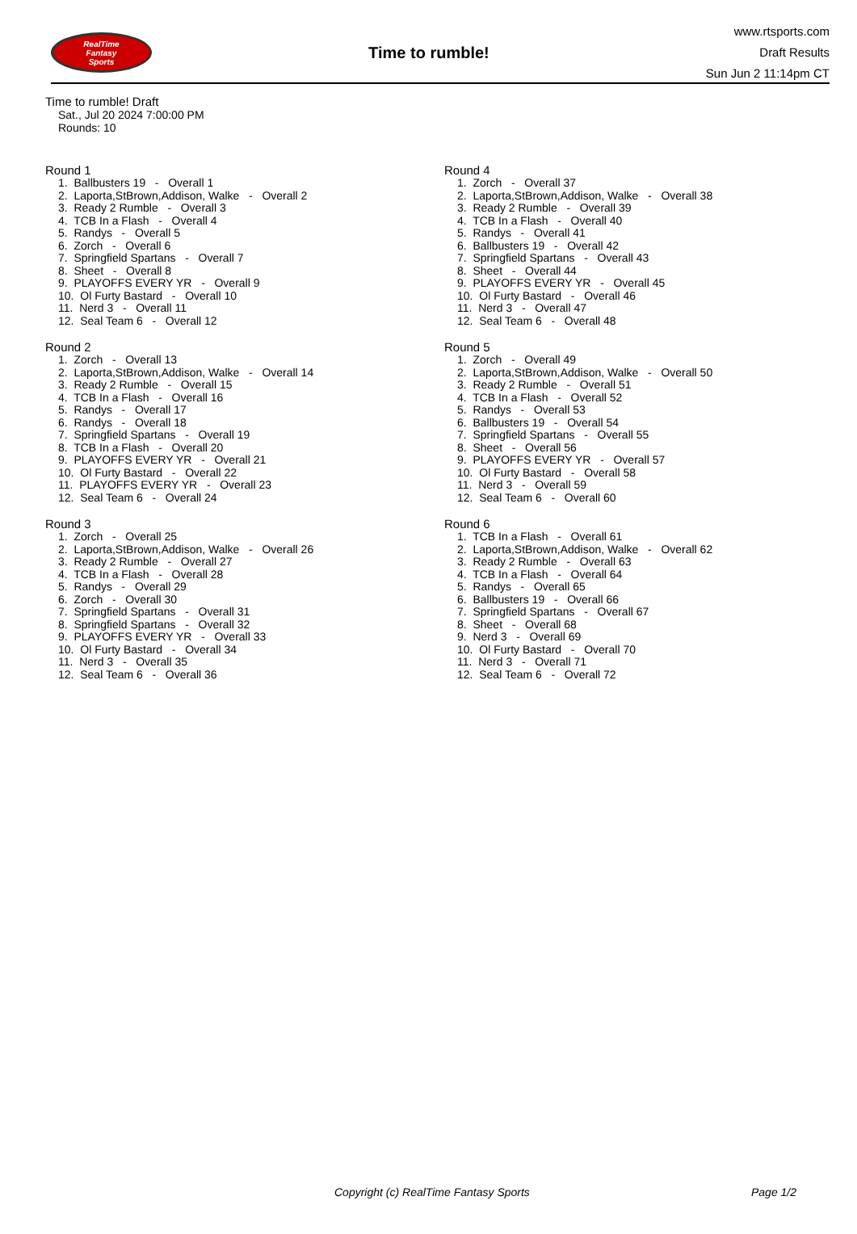RealTime
Fantasy
Sports
Time to rumble!
www.rtsports.com
Draft Results
Sun Jun 2 11:14pm CT
Time to rumble! Draft
Sat., Jul 20 2024 7:00:00 PM
Rounds: 10
Round 1
1. Ballbusters 19 - Overall 1 2. Laporta,StBrown,Addison, Walke - Overall 2 3. Ready 2 Rumble - Overall 3 4. TCB In a Flash - Overall 4 5. Randys - Overall 5 6. Zorch - Overall 6 7. Springfield Spartans - Overall 7 8. Sheet - Overall 8 9. PLAYOFFS EVERY YR - Overall 9 10. Ol Furty Bastard - Overall 10 11. Nerd 3 - Overall 11 12. Seal Team 6 - Overall 12
Round 2
1. Zorch - Overall 13 2. Laporta,StBrown,Addison, Walke - Overall 14 3. Ready 2 Rumble - Overall 15 4. TCB In a Flash - Overall 16 5. Randys - Overall 17 6. Randys - Overall 18 7. Springfield Spartans - Overall 19 8. TCB In a Flash - Overall 20 9. PLAYOFFS EVERY YR - Overall 21 10. Ol Furty Bastard - Overall 22 11. PLAYOFFS EVERY YR - Overall 23 12. Seal Team 6 - Overall 24
Round 3
1. Zorch - Overall 25 2. Laporta,StBrown,Addison, Walke - Overall 26 3. Ready 2 Rumble - Overall 27 4. TCB In a Flash - Overall 28 5. Randys - Overall 29 6. Zorch - Overall 30 7. Springfield Spartans - Overall 31 8. Springfield Spartans - Overall 32 9. PLAYOFFS EVERY YR - Overall 33 10. Ol Furty Bastard - Overall 34 11. Nerd 3 - Overall 35 12. Seal Team 6 - Overall 36
Round 4
1. Zorch - Overall 37 2. Laporta,StBrown,Addison, Walke - Overall 38 3. Ready 2 Rumble - Overall 39 4. TCB In a Flash - Overall 40 5. Randys - Overall 41 6. Ballbusters 19 - Overall 42 7. Springfield Spartans - Overall 43 8. Sheet - Overall 44 9. PLAYOFFS EVERY YR - Overall 45 10. Ol Furty Bastard - Overall 46 11. Nerd 3 - Overall 47 12. Seal Team 6 - Overall 48
Round 5
1. Zorch - Overall 49 2. Laporta,StBrown,Addison, Walke - Overall 50 3. Ready 2 Rumble - Overall 51 4. TCB In a Flash - Overall 52 5. Randys - Overall 53 6. Ballbusters 19 - Overall 54 7. Springfield Spartans - Overall 55 8. Sheet - Overall 56 9. PLAYOFFS EVERY YR - Overall 57 10. Ol Furty Bastard - Overall 58 11. Nerd 3 - Overall 59 12. Seal Team 6 - Overall 60
Round 6
1. TCB In a Flash - Overall 61 2. Laporta,StBrown,Addison, Walke - Overall 62 3. Ready 2 Rumble - Overall 63 4. TCB In a Flash - Overall 64 5. Randys - Overall 65 6. Ballbusters 19 - Overall 66 7. Springfield Spartans - Overall 67 8. Sheet - Overall 68 9. Nerd 3 - Overall 69 10. Ol Furty Bastard - Overall 70 11. Nerd 3 - Overall 71 12. Seal Team 6 - Overall 72
Copyright (c) RealTime Fantasy Sports Page 1/2